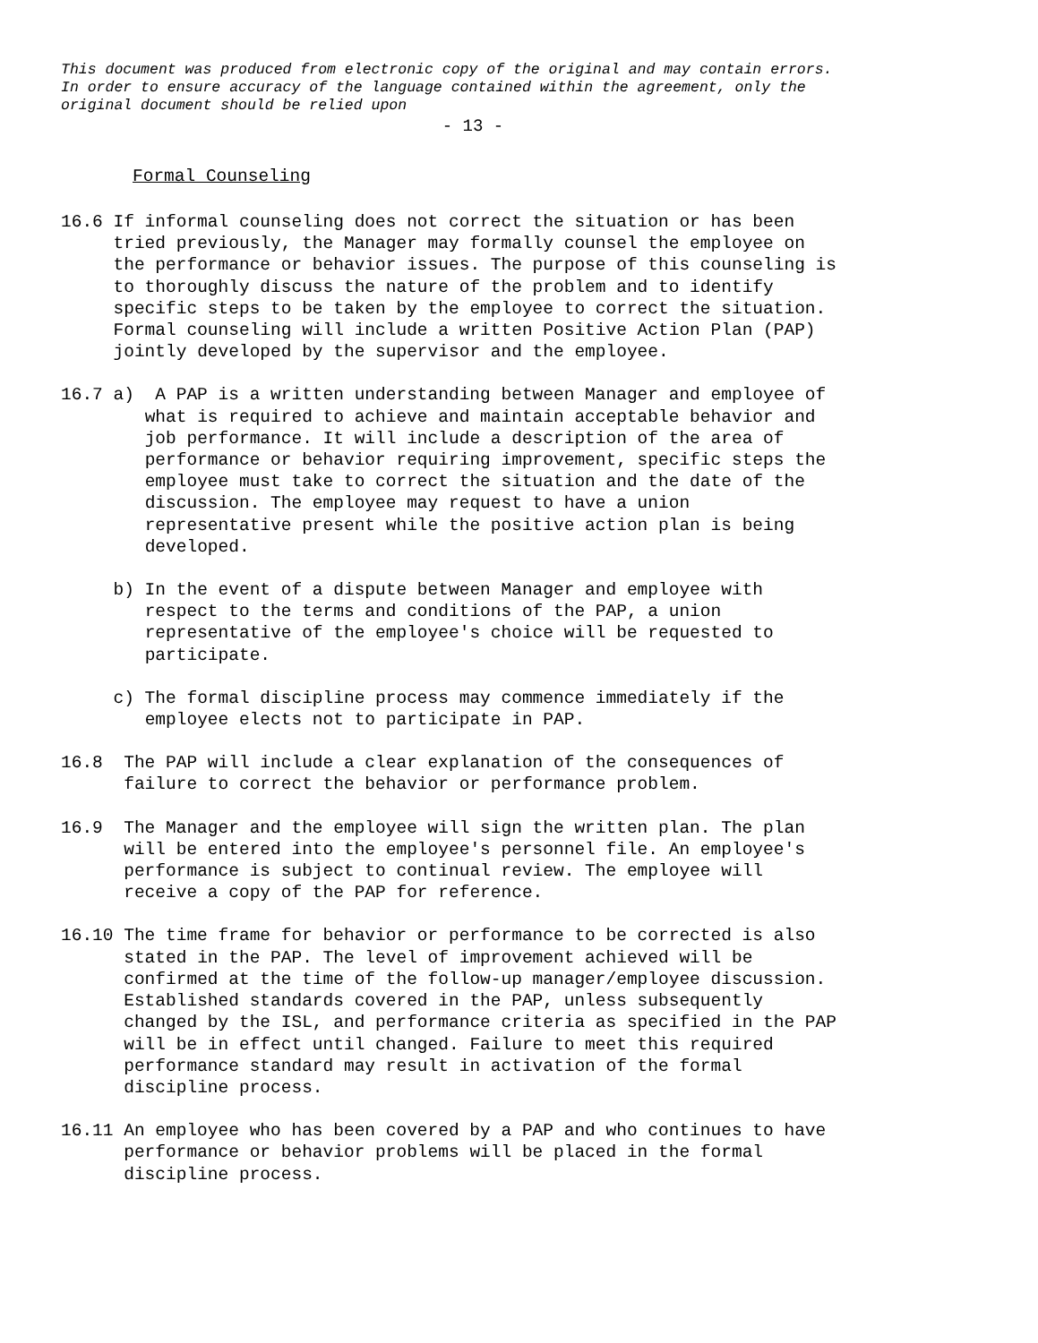This document was produced from electronic copy of the original and may contain errors.
In order to ensure accuracy of the language contained within the agreement, only the
original document should be relied upon
- 13 -
Formal Counseling
16.6 If informal counseling does not correct the situation or has been tried previously, the Manager may formally counsel the employee on the performance or behavior issues. The purpose of this counseling is to thoroughly discuss the nature of the problem and to identify specific steps to be taken by the employee to correct the situation. Formal counseling will include a written Positive Action Plan (PAP) jointly developed by the supervisor and the employee.
16.7 a) A PAP is a written understanding between Manager and employee of what is required to achieve and maintain acceptable behavior and job performance. It will include a description of the area of performance or behavior requiring improvement, specific steps the employee must take to correct the situation and the date of the discussion. The employee may request to have a union representative present while the positive action plan is being developed.
b) In the event of a dispute between Manager and employee with respect to the terms and conditions of the PAP, a union representative of the employee's choice will be requested to participate.
c) The formal discipline process may commence immediately if the employee elects not to participate in PAP.
16.8 The PAP will include a clear explanation of the consequences of failure to correct the behavior or performance problem.
16.9 The Manager and the employee will sign the written plan. The plan will be entered into the employee's personnel file. An employee's performance is subject to continual review. The employee will receive a copy of the PAP for reference.
16.10 The time frame for behavior or performance to be corrected is also stated in the PAP. The level of improvement achieved will be confirmed at the time of the follow-up manager/employee discussion. Established standards covered in the PAP, unless subsequently changed by the ISL, and performance criteria as specified in the PAP will be in effect until changed. Failure to meet this required performance standard may result in activation of the formal discipline process.
16.11 An employee who has been covered by a PAP and who continues to have performance or behavior problems will be placed in the formal discipline process.